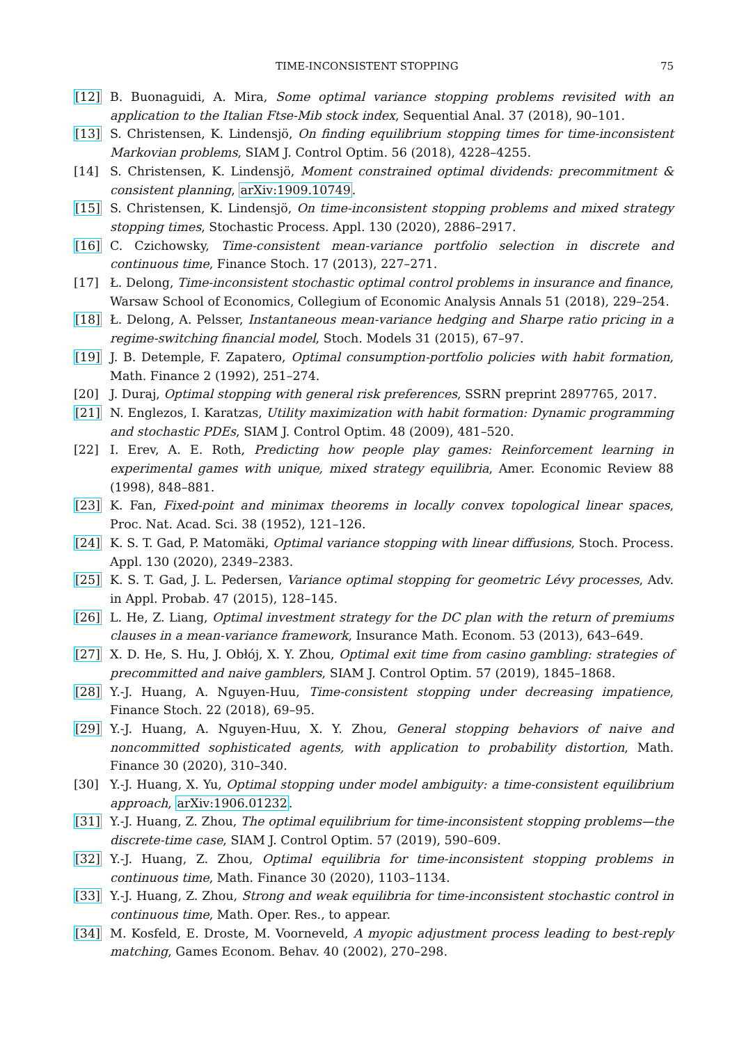TIME-INCONSISTENT STOPPING 75
[12] B. Buonaguidi, A. Mira, Some optimal variance stopping problems revisited with an application to the Italian Ftse-Mib stock index, Sequential Anal. 37 (2018), 90–101.
[13] S. Christensen, K. Lindensjö, On finding equilibrium stopping times for time-inconsistent Markovian problems, SIAM J. Control Optim. 56 (2018), 4228–4255.
[14] S. Christensen, K. Lindensjö, Moment constrained optimal dividends: precommitment & consistent planning, arXiv:1909.10749.
[15] S. Christensen, K. Lindensjö, On time-inconsistent stopping problems and mixed strategy stopping times, Stochastic Process. Appl. 130 (2020), 2886–2917.
[16] C. Czichowsky, Time-consistent mean-variance portfolio selection in discrete and continuous time, Finance Stoch. 17 (2013), 227–271.
[17] Ł. Delong, Time-inconsistent stochastic optimal control problems in insurance and finance, Warsaw School of Economics, Collegium of Economic Analysis Annals 51 (2018), 229–254.
[18] Ł. Delong, A. Pelsser, Instantaneous mean-variance hedging and Sharpe ratio pricing in a regime-switching financial model, Stoch. Models 31 (2015), 67–97.
[19] J. B. Detemple, F. Zapatero, Optimal consumption-portfolio policies with habit formation, Math. Finance 2 (1992), 251–274.
[20] J. Duraj, Optimal stopping with general risk preferences, SSRN preprint 2897765, 2017.
[21] N. Englezos, I. Karatzas, Utility maximization with habit formation: Dynamic programming and stochastic PDEs, SIAM J. Control Optim. 48 (2009), 481–520.
[22] I. Erev, A. E. Roth, Predicting how people play games: Reinforcement learning in experimental games with unique, mixed strategy equilibria, Amer. Economic Review 88 (1998), 848–881.
[23] K. Fan, Fixed-point and minimax theorems in locally convex topological linear spaces, Proc. Nat. Acad. Sci. 38 (1952), 121–126.
[24] K. S. T. Gad, P. Matomäki, Optimal variance stopping with linear diffusions, Stoch. Process. Appl. 130 (2020), 2349–2383.
[25] K. S. T. Gad, J. L. Pedersen, Variance optimal stopping for geometric Lévy processes, Adv. in Appl. Probab. 47 (2015), 128–145.
[26] L. He, Z. Liang, Optimal investment strategy for the DC plan with the return of premiums clauses in a mean-variance framework, Insurance Math. Econom. 53 (2013), 643–649.
[27] X. D. He, S. Hu, J. Obłój, X. Y. Zhou, Optimal exit time from casino gambling: strategies of precommitted and naive gamblers, SIAM J. Control Optim. 57 (2019), 1845–1868.
[28] Y.-J. Huang, A. Nguyen-Huu, Time-consistent stopping under decreasing impatience, Finance Stoch. 22 (2018), 69–95.
[29] Y.-J. Huang, A. Nguyen-Huu, X. Y. Zhou, General stopping behaviors of naive and noncommitted sophisticated agents, with application to probability distortion, Math. Finance 30 (2020), 310–340.
[30] Y.-J. Huang, X. Yu, Optimal stopping under model ambiguity: a time-consistent equilibrium approach, arXiv:1906.01232.
[31] Y.-J. Huang, Z. Zhou, The optimal equilibrium for time-inconsistent stopping problems—the discrete-time case, SIAM J. Control Optim. 57 (2019), 590–609.
[32] Y.-J. Huang, Z. Zhou, Optimal equilibria for time-inconsistent stopping problems in continuous time, Math. Finance 30 (2020), 1103–1134.
[33] Y.-J. Huang, Z. Zhou, Strong and weak equilibria for time-inconsistent stochastic control in continuous time, Math. Oper. Res., to appear.
[34] M. Kosfeld, E. Droste, M. Voorneveld, A myopic adjustment process leading to best-reply matching, Games Econom. Behav. 40 (2002), 270–298.